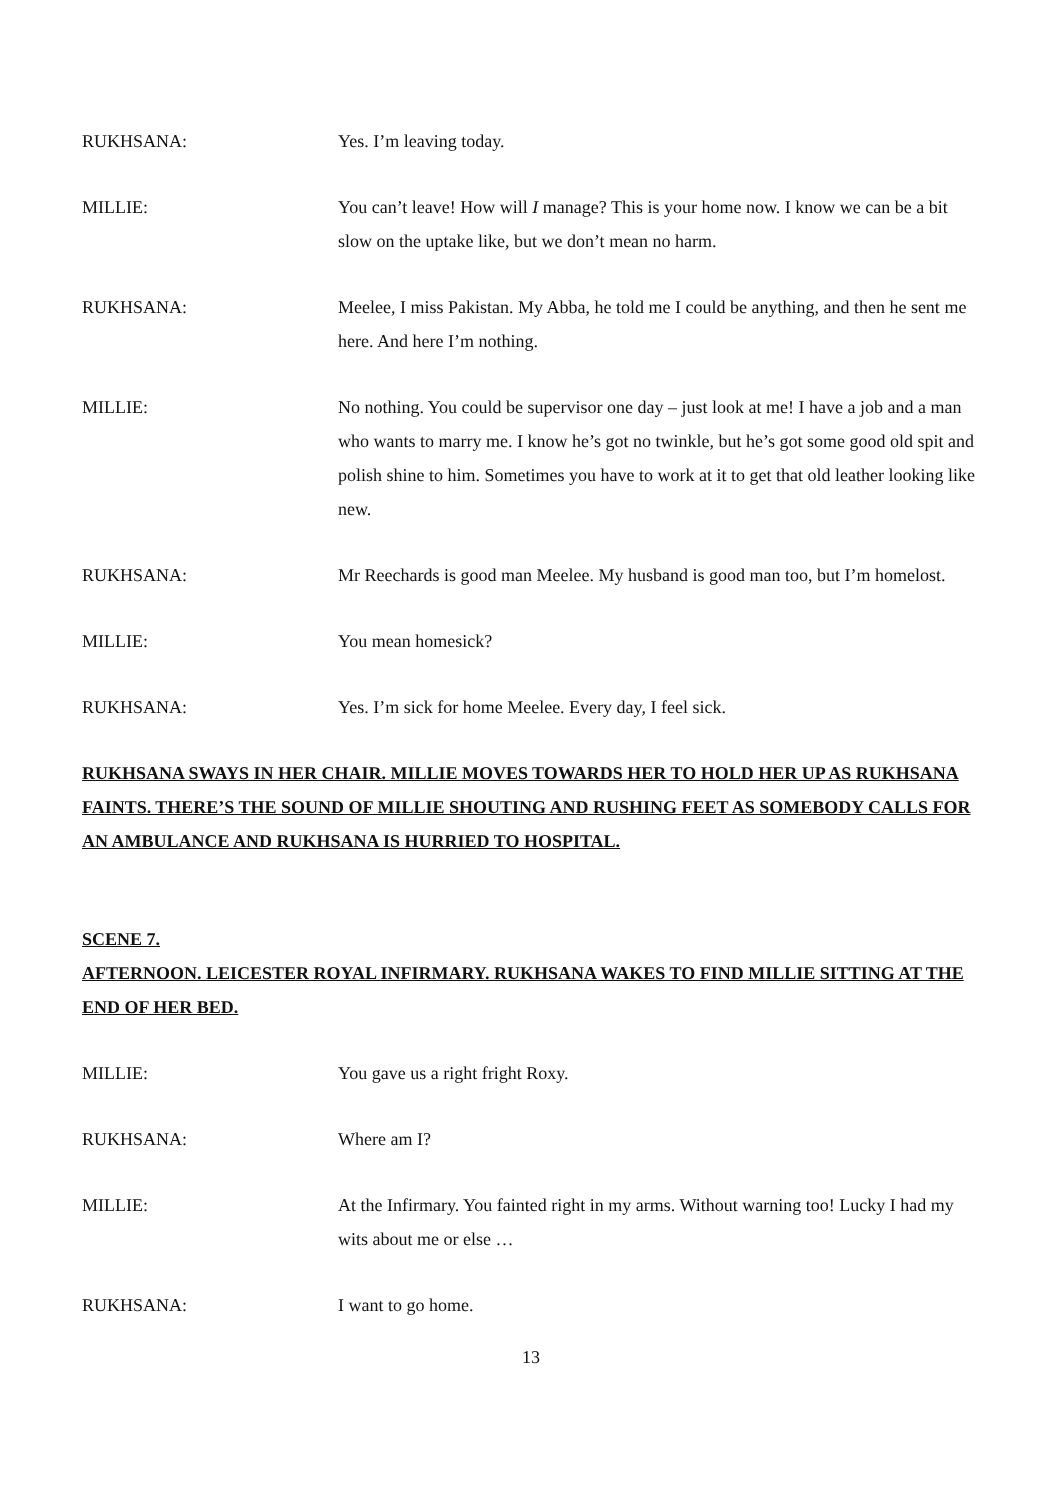RUKHSANA: Yes. I’m leaving today.
MILLIE: You can’t leave! How will I manage? This is your home now. I know we can be a bit slow on the uptake like, but we don’t mean no harm.
RUKHSANA: Meelee, I miss Pakistan. My Abba, he told me I could be anything, and then he sent me here. And here I’m nothing.
MILLIE: No nothing. You could be supervisor one day – just look at me! I have a job and a man who wants to marry me. I know he’s got no twinkle, but he’s got some good old spit and polish shine to him. Sometimes you have to work at it to get that old leather looking like new.
RUKHSANA: Mr Reechards is good man Meelee. My husband is good man too, but I’m homelost.
MILLIE: You mean homesick?
RUKHSANA: Yes. I’m sick for home Meelee. Every day, I feel sick.
RUKHSANA SWAYS IN HER CHAIR. MILLIE MOVES TOWARDS HER TO HOLD HER UP AS RUKHSANA FAINTS. THERE’S THE SOUND OF MILLIE SHOUTING AND RUSHING FEET AS SOMEBODY CALLS FOR AN AMBULANCE AND RUKHSANA IS HURRIED TO HOSPITAL.
SCENE 7.
AFTERNOON. LEICESTER ROYAL INFIRMARY. RUKHSANA WAKES TO FIND MILLIE SITTING AT THE END OF HER BED.
MILLIE: You gave us a right fright Roxy.
RUKHSANA: Where am I?
MILLIE: At the Infirmary. You fainted right in my arms. Without warning too! Lucky I had my wits about me or else …
RUKHSANA: I want to go home.
13